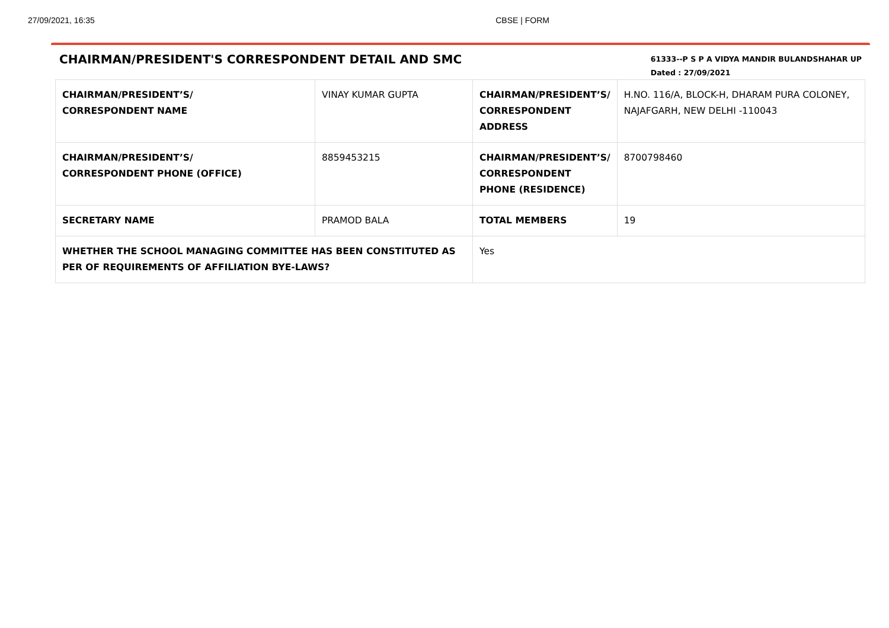27/09/2021, 16:35 CBSE | FORM
CHAIRMAN/PRESIDENT'S CORRESPONDENT DETAIL AND SMC
61333--P S P A VIDYA MANDIR BULANDSHAHAR UP
Dated : 27/09/2021
| CHAIRMAN/PRESIDENT’S/ CORRESPONDENT NAME | VINAY KUMAR GUPTA | CHAIRMAN/PRESIDENT’S/ CORRESPONDENT ADDRESS | H.NO. 116/A, BLOCK-H, DHARAM PURA COLONEY, NAJAFGARH, NEW DELHI -110043 |
| CHAIRMAN/PRESIDENT’S/ CORRESPONDENT PHONE (OFFICE) | 8859453215 | CHAIRMAN/PRESIDENT’S/ CORRESPONDENT PHONE (RESIDENCE) | 8700798460 |
| SECRETARY NAME | PRAMOD BALA | TOTAL MEMBERS | 19 |
| WHETHER THE SCHOOL MANAGING COMMITTEE HAS BEEN CONSTITUTED AS PER OF REQUIREMENTS OF AFFILIATION BYE-LAWS? | | Yes | |